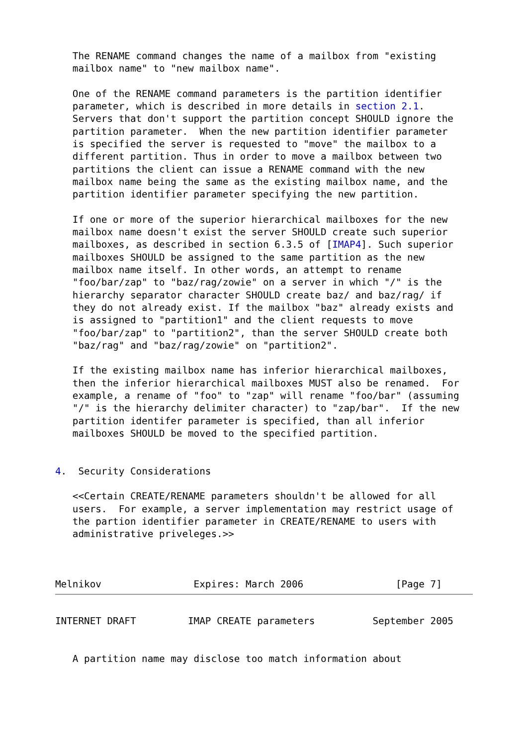The RENAME command changes the name of a mailbox from "existing
   mailbox name" to "new mailbox name".

   One of the RENAME command parameters is the partition identifier
   parameter, which is described in more details in section 2.1.
   Servers that don't support the partition concept SHOULD ignore the
   partition parameter.  When the new partition identifier parameter
   is specified the server is requested to "move" the mailbox to a
   different partition. Thus in order to move a mailbox between two
   partitions the client can issue a RENAME command with the new
   mailbox name being the same as the existing mailbox name, and the
   partition identifier parameter specifying the new partition.

   If one or more of the superior hierarchical mailboxes for the new
   mailbox name doesn't exist the server SHOULD create such superior
   mailboxes, as described in section 6.3.5 of [IMAP4]. Such superior
   mailboxes SHOULD be assigned to the same partition as the new
   mailbox name itself. In other words, an attempt to rename
   "foo/bar/zap" to "baz/rag/zowie" on a server in which "/" is the
   hierarchy separator character SHOULD create baz/ and baz/rag/ if
   they do not already exist. If the mailbox "baz" already exists and
   is assigned to "partition1" and the client requests to move
   "foo/bar/zap" to "partition2", than the server SHOULD create both
   "baz/rag" and "baz/rag/zowie" on "partition2".

   If the existing mailbox name has inferior hierarchical mailboxes,
   then the inferior hierarchical mailboxes MUST also be renamed.  For
   example, a rename of "foo" to "zap" will rename "foo/bar" (assuming
   "/" is the hierarchy delimiter character) to "zap/bar".  If the new
   partition identifer parameter is specified, than all inferior
   mailboxes SHOULD be moved to the specified partition.


4.  Security Considerations

   <<Certain CREATE/RENAME parameters shouldn't be allowed for all
   users.  For example, a server implementation may restrict usage of
   the partion identifier parameter in CREATE/RENAME to users with
   administrative priveleges.>>



Melnikov                Expires: March 2006                [Page 7]
INTERNET DRAFT         IMAP CREATE parameters          September 2005


   A partition name may disclose too match information about